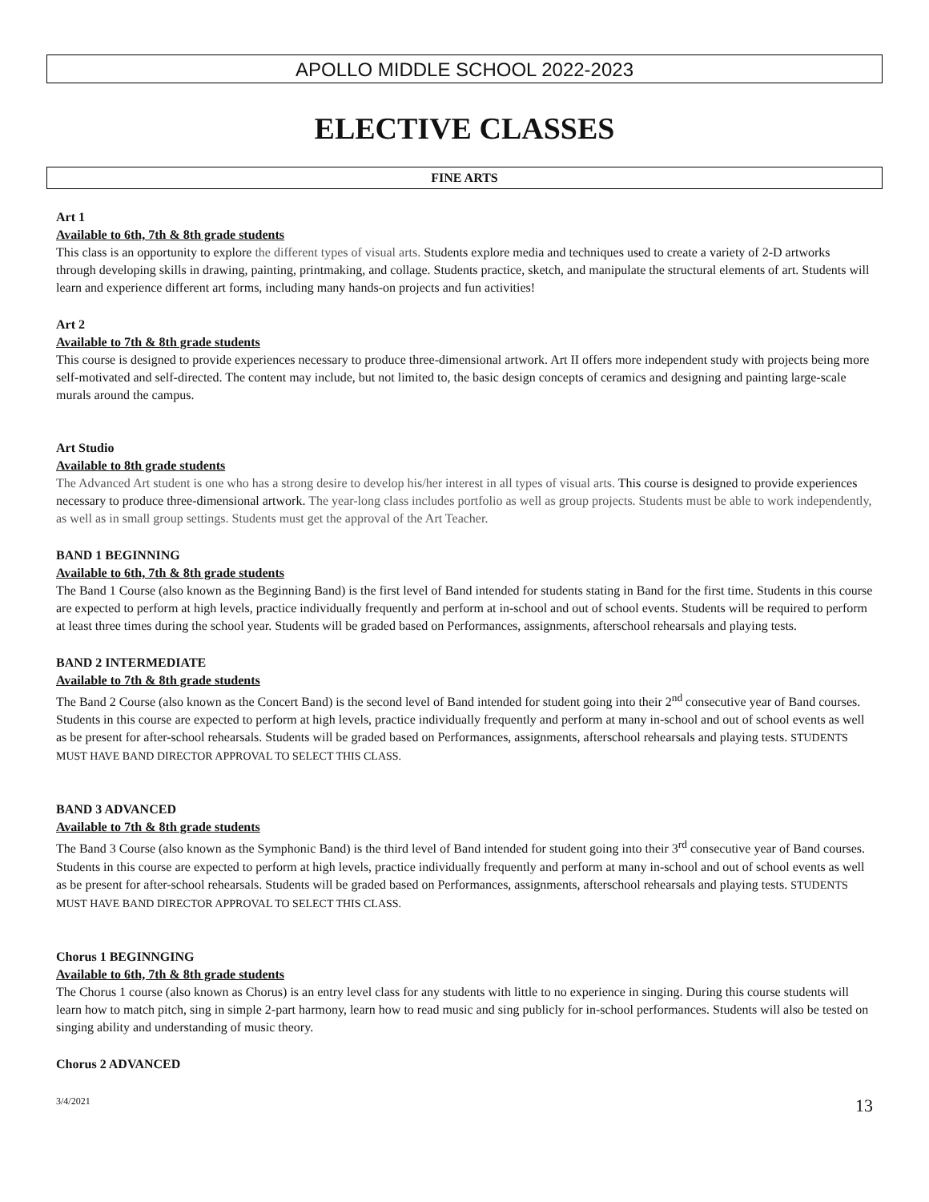APOLLO MIDDLE SCHOOL 2022-2023
ELECTIVE CLASSES
FINE ARTS
Art 1
Available to 6th, 7th & 8th grade students
This class is an opportunity to explore the different types of visual arts. Students explore media and techniques used to create a variety of 2-D artworks through developing skills in drawing, painting, printmaking, and collage. Students practice, sketch, and manipulate the structural elements of art. Students will learn and experience different art forms, including many hands-on projects and fun activities!
Art 2
Available to 7th & 8th grade students
This course is designed to provide experiences necessary to produce three-dimensional artwork. Art II offers more independent study with projects being more self-motivated and self-directed. The content may include, but not limited to, the basic design concepts of ceramics and designing and painting large-scale murals around the campus.
Art Studio
Available to 8th grade students
The Advanced Art student is one who has a strong desire to develop his/her interest in all types of visual arts. This course is designed to provide experiences necessary to produce three-dimensional artwork. The year-long class includes portfolio as well as group projects. Students must be able to work independently, as well as in small group settings. Students must get the approval of the Art Teacher.
BAND 1 BEGINNING
Available to 6th, 7th & 8th grade students
The Band 1 Course (also known as the Beginning Band) is the first level of Band intended for students stating in Band for the first time. Students in this course are expected to perform at high levels, practice individually frequently and perform at in-school and out of school events. Students will be required to perform at least three times during the school year. Students will be graded based on Performances, assignments, afterschool rehearsals and playing tests.
BAND 2 INTERMEDIATE
Available to 7th & 8th grade students
The Band 2 Course (also known as the Concert Band) is the second level of Band intended for student going into their 2<sup>nd</sup> consecutive year of Band courses. Students in this course are expected to perform at high levels, practice individually frequently and perform at many in-school and out of school events as well as be present for after-school rehearsals. Students will be graded based on Performances, assignments, afterschool rehearsals and playing tests. STUDENTS MUST HAVE BAND DIRECTOR APPROVAL TO SELECT THIS CLASS.
BAND 3 ADVANCED
Available to 7th & 8th grade students
The Band 3 Course (also known as the Symphonic Band) is the third level of Band intended for student going into their 3<sup>rd</sup> consecutive year of Band courses. Students in this course are expected to perform at high levels, practice individually frequently and perform at many in-school and out of school events as well as be present for after-school rehearsals. Students will be graded based on Performances, assignments, afterschool rehearsals and playing tests. STUDENTS MUST HAVE BAND DIRECTOR APPROVAL TO SELECT THIS CLASS.
Chorus 1 BEGINNGING
Available to 6th, 7th & 8th grade students
The Chorus 1 course (also known as Chorus) is an entry level class for any students with little to no experience in singing. During this course students will learn how to match pitch, sing in simple 2-part harmony, learn how to read music and sing publicly for in-school performances. Students will also be tested on singing ability and understanding of music theory.
Chorus 2 ADVANCED
3/4/2021 13